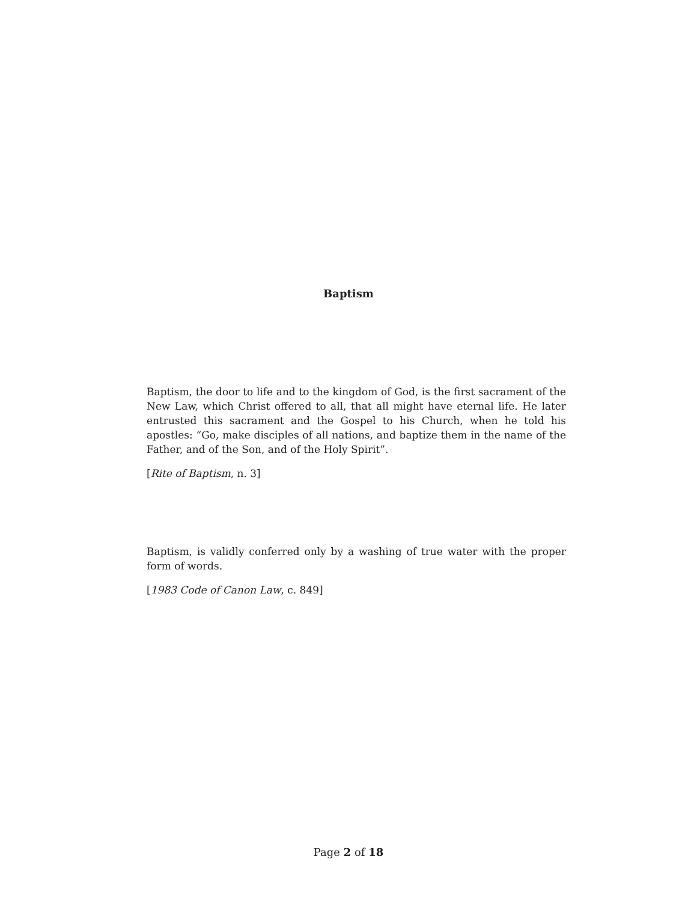Baptism
Baptism, the door to life and to the kingdom of God, is the first sacrament of the New Law, which Christ offered to all, that all might have eternal life. He later entrusted this sacrament and the Gospel to his Church, when he told his apostles: “Go, make disciples of all nations, and baptize them in the name of the Father, and of the Son, and of the Holy Spirit”.
[Rite of Baptism, n. 3]
Baptism, is validly conferred only by a washing of true water with the proper form of words.
[1983 Code of Canon Law, c. 849]
Page 2 of 18